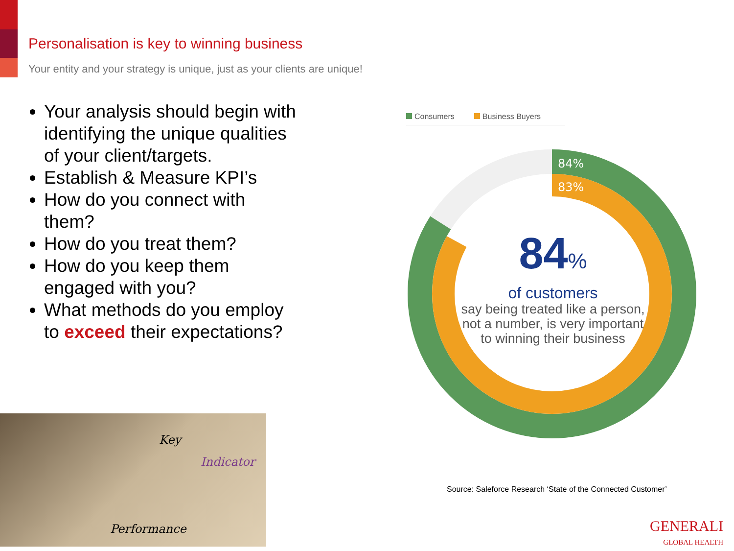Personalisation is key to winning business
Your entity and your strategy is unique, just as your clients are unique!
Your analysis should begin with identifying the unique qualities of your client/targets.
Establish & Measure KPI’s
How do you connect with them?
How do you treat them?
How do you keep them engaged with you?
What methods do you employ to exceed their expectations?
Key
Indicator
Performance
Consumers Business Buyers
84%
83%
84%
of customers
say being treated like a person, not a number, is very important to winning their business
Source: Saleforce Research ‘State of the Connected Customer’
GENERALI
GLOBAL HEALTH